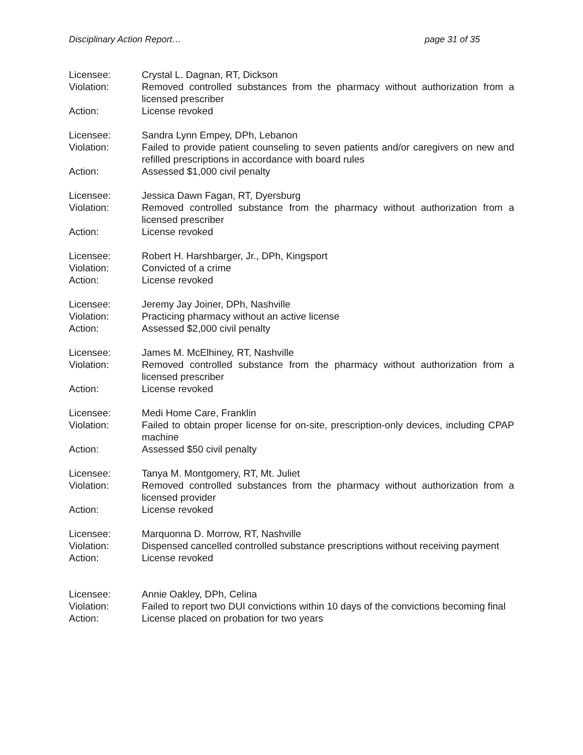Disciplinary Action Report… page 31 of 35
Licensee: Crystal L. Dagnan, RT, Dickson
Violation: Removed controlled substances from the pharmacy without authorization from a licensed prescriber
Action: License revoked
Licensee: Sandra Lynn Empey, DPh, Lebanon
Violation: Failed to provide patient counseling to seven patients and/or caregivers on new and refilled prescriptions in accordance with board rules
Action: Assessed $1,000 civil penalty
Licensee: Jessica Dawn Fagan, RT, Dyersburg
Violation: Removed controlled substance from the pharmacy without authorization from a licensed prescriber
Action: License revoked
Licensee: Robert H. Harshbarger, Jr., DPh, Kingsport
Violation: Convicted of a crime
Action: License revoked
Licensee: Jeremy Jay Joiner, DPh, Nashville
Violation: Practicing pharmacy without an active license
Action: Assessed $2,000 civil penalty
Licensee: James M. McElhiney, RT, Nashville
Violation: Removed controlled substance from the pharmacy without authorization from a licensed prescriber
Action: License revoked
Licensee: Medi Home Care, Franklin
Violation: Failed to obtain proper license for on-site, prescription-only devices, including CPAP machine
Action: Assessed $50 civil penalty
Licensee: Tanya M. Montgomery, RT, Mt. Juliet
Violation: Removed controlled substances from the pharmacy without authorization from a licensed provider
Action: License revoked
Licensee: Marquonna D. Morrow, RT, Nashville
Violation: Dispensed cancelled controlled substance prescriptions without receiving payment
Action: License revoked
Licensee: Annie Oakley, DPh, Celina
Violation: Failed to report two DUI convictions within 10 days of the convictions becoming final
Action: License placed on probation for two years